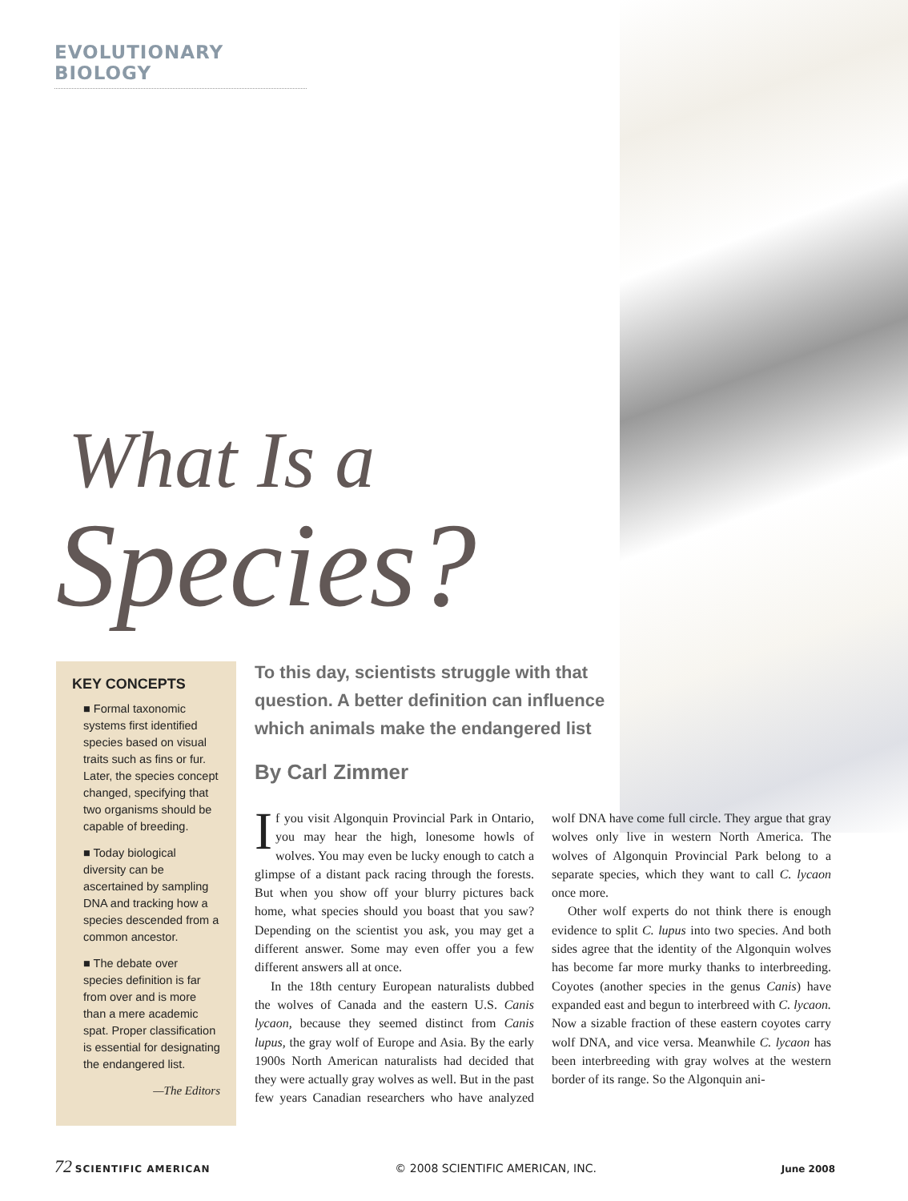EVOLUTIONARY BIOLOGY
What Is a
Species?
KEY CONCEPTS
■ Formal taxonomic systems first identified species based on visual traits such as fins or fur. Later, the species concept changed, specifying that two organisms should be capable of breeding.
■ Today biological diversity can be ascertained by sampling DNA and tracking how a species descended from a common ancestor.
■ The debate over species definition is far from over and is more than a mere academic spat. Proper classification is essential for designating the endangered list.
—The Editors
To this day, scientists struggle with that question. A better definition can influence which animals make the endangered list
By Carl Zimmer
If you visit Algonquin Provincial Park in Ontario, you may hear the high, lonesome howls of wolves. You may even be lucky enough to catch a glimpse of a distant pack racing through the forests. But when you show off your blurry pictures back home, what species should you boast that you saw? Depending on the scientist you ask, you may get a different answer. Some may even offer you a few different answers all at once.
In the 18th century European naturalists dubbed the wolves of Canada and the eastern U.S. Canis lycaon, because they seemed distinct from Canis lupus, the gray wolf of Europe and Asia. By the early 1900s North American naturalists had decided that they were actually gray wolves as well. But in the past few years Canadian researchers who have analyzed wolf DNA have come full circle. They argue that gray wolves only live in western North America. The wolves of Algonquin Provincial Park belong to a separate species, which they want to call C. lycaon once more.
Other wolf experts do not think there is enough evidence to split C. lupus into two species. And both sides agree that the identity of the Algonquin wolves has become far more murky thanks to interbreeding. Coyotes (another species in the genus Canis) have expanded east and begun to interbreed with C. lycaon. Now a sizable fraction of these eastern coyotes carry wolf DNA, and vice versa. Meanwhile C. lycaon has been interbreeding with gray wolves at the western border of its range. So the Algonquin ani-
72 SCIENTIFIC AMERICAN © 2008 SCIENTIFIC AMERICAN, INC. June 2008